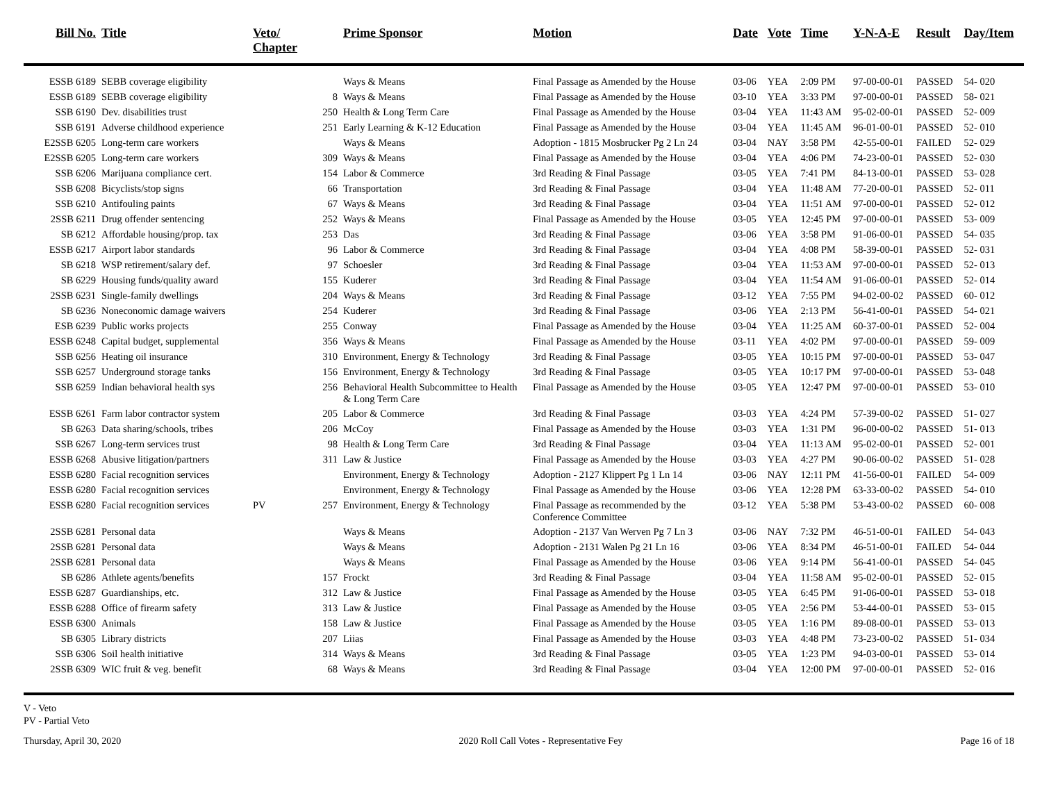| Bill No. | Title | Veto/ Chapter | | Prime Sponsor | Motion | Date | Vote | Time | Y-N-A-E | Result | Day/Item |
| --- | --- | --- | --- | --- | --- | --- | --- | --- | --- | --- | --- |
| ESSB 6189 | SEBB coverage eligibility | | | Ways & Means | Final Passage as Amended by the House | 03-06 | YEA | 2:09 PM | 97-00-00-01 | PASSED | 54- 020 |
| ESSB 6189 | SEBB coverage eligibility | | 8 | Ways & Means | Final Passage as Amended by the House | 03-10 | YEA | 3:33 PM | 97-00-00-01 | PASSED | 58- 021 |
| SSB 6190 | Dev. disabilities trust | | 250 | Health & Long Term Care | Final Passage as Amended by the House | 03-04 | YEA | 11:43 AM | 95-02-00-01 | PASSED | 52- 009 |
| SSB 6191 | Adverse childhood experience | | 251 | Early Learning & K-12 Education | Final Passage as Amended by the House | 03-04 | YEA | 11:45 AM | 96-01-00-01 | PASSED | 52- 010 |
| E2SSB 6205 | Long-term care workers | | | Ways & Means | Adoption - 1815 Mosbrucker Pg 2 Ln 24 | 03-04 | NAY | 3:58 PM | 42-55-00-01 | FAILED | 52- 029 |
| E2SSB 6205 | Long-term care workers | | 309 | Ways & Means | Final Passage as Amended by the House | 03-04 | YEA | 4:06 PM | 74-23-00-01 | PASSED | 52- 030 |
| SSB 6206 | Marijuana compliance cert. | | 154 | Labor & Commerce | 3rd Reading & Final Passage | 03-05 | YEA | 7:41 PM | 84-13-00-01 | PASSED | 53- 028 |
| SSB 6208 | Bicyclists/stop signs | | 66 | Transportation | 3rd Reading & Final Passage | 03-04 | YEA | 11:48 AM | 77-20-00-01 | PASSED | 52- 011 |
| SSB 6210 | Antifouling paints | | 67 | Ways & Means | 3rd Reading & Final Passage | 03-04 | YEA | 11:51 AM | 97-00-00-01 | PASSED | 52- 012 |
| 2SSB 6211 | Drug offender sentencing | | 252 | Ways & Means | Final Passage as Amended by the House | 03-05 | YEA | 12:45 PM | 97-00-00-01 | PASSED | 53- 009 |
| SB 6212 | Affordable housing/prop. tax | | 253 | Das | 3rd Reading & Final Passage | 03-06 | YEA | 3:58 PM | 91-06-00-01 | PASSED | 54- 035 |
| ESSB 6217 | Airport labor standards | | 96 | Labor & Commerce | 3rd Reading & Final Passage | 03-04 | YEA | 4:08 PM | 58-39-00-01 | PASSED | 52- 031 |
| SB 6218 | WSP retirement/salary def. | | 97 | Schoesler | 3rd Reading & Final Passage | 03-04 | YEA | 11:53 AM | 97-00-00-01 | PASSED | 52- 013 |
| SB 6229 | Housing funds/quality award | | 155 | Kuderer | 3rd Reading & Final Passage | 03-04 | YEA | 11:54 AM | 91-06-00-01 | PASSED | 52- 014 |
| 2SSB 6231 | Single-family dwellings | | 204 | Ways & Means | 3rd Reading & Final Passage | 03-12 | YEA | 7:55 PM | 94-02-00-02 | PASSED | 60- 012 |
| SB 6236 | Noneconomic damage waivers | | 254 | Kuderer | 3rd Reading & Final Passage | 03-06 | YEA | 2:13 PM | 56-41-00-01 | PASSED | 54- 021 |
| ESB 6239 | Public works projects | | 255 | Conway | Final Passage as Amended by the House | 03-04 | YEA | 11:25 AM | 60-37-00-01 | PASSED | 52- 004 |
| ESSB 6248 | Capital budget, supplemental | | 356 | Ways & Means | Final Passage as Amended by the House | 03-11 | YEA | 4:02 PM | 97-00-00-01 | PASSED | 59- 009 |
| SSB 6256 | Heating oil insurance | | 310 | Environment, Energy & Technology | 3rd Reading & Final Passage | 03-05 | YEA | 10:15 PM | 97-00-00-01 | PASSED | 53- 047 |
| SSB 6257 | Underground storage tanks | | 156 | Environment, Energy & Technology | 3rd Reading & Final Passage | 03-05 | YEA | 10:17 PM | 97-00-00-01 | PASSED | 53- 048 |
| SSB 6259 | Indian behavioral health sys | | 256 | Behavioral Health Subcommittee to Health & Long Term Care | Final Passage as Amended by the House | 03-05 | YEA | 12:47 PM | 97-00-00-01 | PASSED | 53- 010 |
| ESSB 6261 | Farm labor contractor system | | 205 | Labor & Commerce | 3rd Reading & Final Passage | 03-03 | YEA | 4:24 PM | 57-39-00-02 | PASSED | 51- 027 |
| SB 6263 | Data sharing/schools, tribes | | 206 | McCoy | Final Passage as Amended by the House | 03-03 | YEA | 1:31 PM | 96-00-00-02 | PASSED | 51- 013 |
| SSB 6267 | Long-term services trust | | 98 | Health & Long Term Care | 3rd Reading & Final Passage | 03-04 | YEA | 11:13 AM | 95-02-00-01 | PASSED | 52- 001 |
| ESSB 6268 | Abusive litigation/partners | | 311 | Law & Justice | Final Passage as Amended by the House | 03-03 | YEA | 4:27 PM | 90-06-00-02 | PASSED | 51- 028 |
| ESSB 6280 | Facial recognition services | | | Environment, Energy & Technology | Adoption - 2127 Klippert Pg 1 Ln 14 | 03-06 | NAY | 12:11 PM | 41-56-00-01 | FAILED | 54- 009 |
| ESSB 6280 | Facial recognition services | | | Environment, Energy & Technology | Final Passage as Amended by the House | 03-06 | YEA | 12:28 PM | 63-33-00-02 | PASSED | 54- 010 |
| ESSB 6280 | Facial recognition services | PV | 257 | Environment, Energy & Technology | Final Passage as recommended by the Conference Committee | 03-12 | YEA | 5:38 PM | 53-43-00-02 | PASSED | 60- 008 |
| 2SSB 6281 | Personal data | | | Ways & Means | Adoption - 2137 Van Werven Pg 7 Ln 3 | 03-06 | NAY | 7:32 PM | 46-51-00-01 | FAILED | 54- 043 |
| 2SSB 6281 | Personal data | | | Ways & Means | Adoption - 2131 Walen Pg 21 Ln 16 | 03-06 | YEA | 8:34 PM | 46-51-00-01 | FAILED | 54- 044 |
| 2SSB 6281 | Personal data | | | Ways & Means | Final Passage as Amended by the House | 03-06 | YEA | 9:14 PM | 56-41-00-01 | PASSED | 54- 045 |
| SB 6286 | Athlete agents/benefits | | 157 | Frockt | 3rd Reading & Final Passage | 03-04 | YEA | 11:58 AM | 95-02-00-01 | PASSED | 52- 015 |
| ESSB 6287 | Guardianships, etc. | | 312 | Law & Justice | Final Passage as Amended by the House | 03-05 | YEA | 6:45 PM | 91-06-00-01 | PASSED | 53- 018 |
| ESSB 6288 | Office of firearm safety | | 313 | Law & Justice | Final Passage as Amended by the House | 03-05 | YEA | 2:56 PM | 53-44-00-01 | PASSED | 53- 015 |
| ESSB 6300 | Animals | | 158 | Law & Justice | Final Passage as Amended by the House | 03-05 | YEA | 1:16 PM | 89-08-00-01 | PASSED | 53- 013 |
| SB 6305 | Library districts | | 207 | Liias | Final Passage as Amended by the House | 03-03 | YEA | 4:48 PM | 73-23-00-02 | PASSED | 51- 034 |
| SSB 6306 | Soil health initiative | | 314 | Ways & Means | 3rd Reading & Final Passage | 03-05 | YEA | 1:23 PM | 94-03-00-01 | PASSED | 53- 014 |
| 2SSB 6309 | WIC fruit & veg. benefit | | 68 | Ways & Means | 3rd Reading & Final Passage | 03-04 | YEA | 12:00 PM | 97-00-00-01 | PASSED | 52- 016 |
V - Veto
PV - Partial Veto
Thursday, April 30, 2020 2020 Roll Call Votes - Representative Fey Page 16 of 18